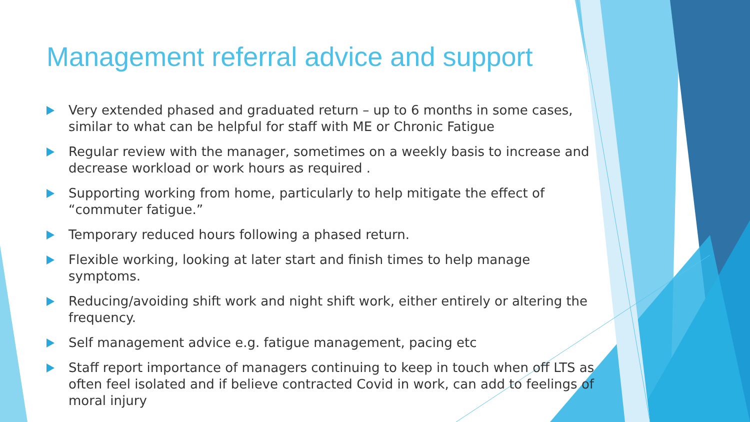Management referral advice and support
Very extended phased and graduated return – up to 6 months in some cases, similar to what can be helpful for staff with ME or Chronic Fatigue
Regular review with the manager, sometimes on a weekly basis to increase and decrease workload or work hours as required .
Supporting working from home, particularly to help mitigate the effect of “commuter fatigue.”
Temporary reduced hours following a phased return.
Flexible working, looking at later start and finish times to help manage symptoms.
Reducing/avoiding shift work and night shift work, either entirely or altering the frequency.
Self management advice e.g. fatigue management, pacing etc
Staff report importance of managers continuing to keep in touch when off LTS as often feel isolated and if believe contracted Covid in work, can add to feelings of moral injury